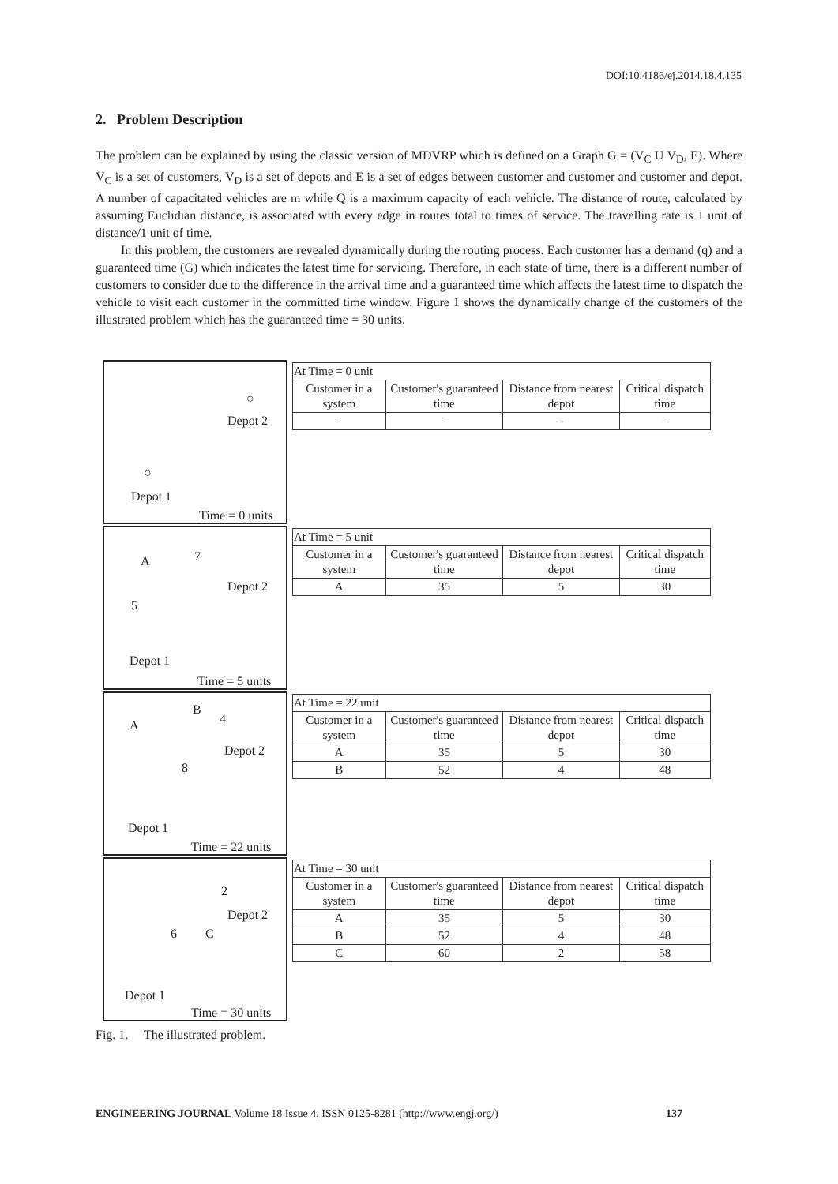DOI:10.4186/ej.2014.18.4.135
2. Problem Description
The problem can be explained by using the classic version of MDVRP which is defined on a Graph G = (V<sub>C</sub> U V<sub>D</sub>, E). Where V<sub>C</sub> is a set of customers, V<sub>D</sub> is a set of depots and E is a set of edges between customer and customer and customer and depot. A number of capacitated vehicles are m while Q is a maximum capacity of each vehicle. The distance of route, calculated by assuming Euclidian distance, is associated with every edge in routes total to times of service. The travelling rate is 1 unit of distance/1 unit of time.
In this problem, the customers are revealed dynamically during the routing process. Each customer has a demand (q) and a guaranteed time (G) which indicates the latest time for servicing. Therefore, in each state of time, there is a different number of customers to consider due to the difference in the arrival time and a guaranteed time which affects the latest time to dispatch the vehicle to visit each customer in the committed time window. Figure 1 shows the dynamically change of the customers of the illustrated problem which has the guaranteed time = 30 units.
○
Depot 2
○
Depot 1
Time = 0 units
| At Time = 0 unit | | | |
| --- | --- | --- | --- |
| Customer in a system | Customer's guaranteed time | Distance from nearest depot | Critical dispatch time |
| - | - | - | - |
A 7
Depot 2
5
Depot 1
Time = 5 units
| At Time = 5 unit | | | |
| --- | --- | --- | --- |
| Customer in a system | Customer's guaranteed time | Distance from nearest depot | Critical dispatch time |
| A | 35 | 5 | 30 |
B
4
A
Depot 2
8
Depot 1
Time = 22 units
| At Time = 22 unit | | | |
| --- | --- | --- | --- |
| Customer in a system | Customer's guaranteed time | Distance from nearest depot | Critical dispatch time |
| A | 35 | 5 | 30 |
| B | 52 | 4 | 48 |
2
Depot 2
6 C
Depot 1
Time = 30 units
| At Time = 30 unit | | | |
| --- | --- | --- | --- |
| Customer in a system | Customer's guaranteed time | Distance from nearest depot | Critical dispatch time |
| A | 35 | 5 | 30 |
| B | 52 | 4 | 48 |
| C | 60 | 2 | 58 |
Fig. 1. The illustrated problem.
ENGINEERING JOURNAL Volume 18 Issue 4, ISSN 0125-8281 (http://www.engj.org/)
137